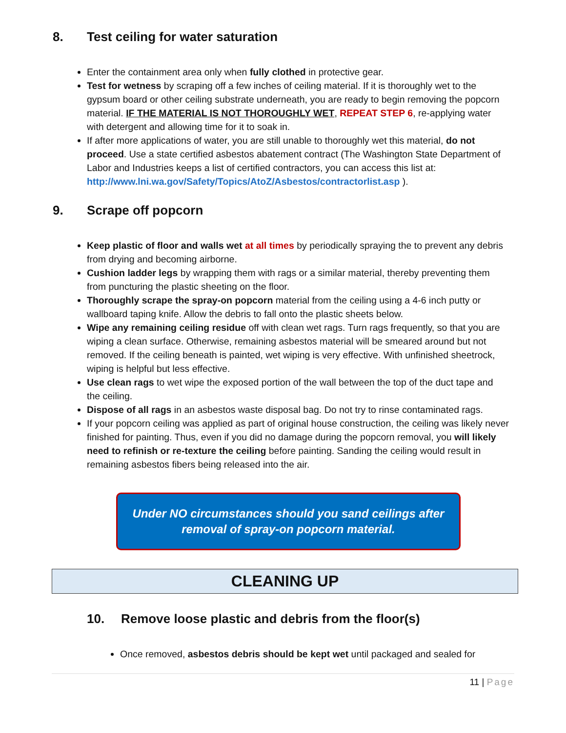8. Test ceiling for water saturation
Enter the containment area only when fully clothed in protective gear.
Test for wetness by scraping off a few inches of ceiling material. If it is thoroughly wet to the gypsum board or other ceiling substrate underneath, you are ready to begin removing the popcorn material. IF THE MATERIAL IS NOT THOROUGHLY WET, REPEAT STEP 6, re-applying water with detergent and allowing time for it to soak in.
If after more applications of water, you are still unable to thoroughly wet this material, do not proceed. Use a state certified asbestos abatement contract (The Washington State Department of Labor and Industries keeps a list of certified contractors, you can access this list at: http://www.lni.wa.gov/Safety/Topics/AtoZ/Asbestos/contractorlist.asp ).
9. Scrape off popcorn
Keep plastic of floor and walls wet at all times by periodically spraying the to prevent any debris from drying and becoming airborne.
Cushion ladder legs by wrapping them with rags or a similar material, thereby preventing them from puncturing the plastic sheeting on the floor.
Thoroughly scrape the spray-on popcorn material from the ceiling using a 4-6 inch putty or wallboard taping knife. Allow the debris to fall onto the plastic sheets below.
Wipe any remaining ceiling residue off with clean wet rags. Turn rags frequently, so that you are wiping a clean surface. Otherwise, remaining asbestos material will be smeared around but not removed. If the ceiling beneath is painted, wet wiping is very effective. With unfinished sheetrock, wiping is helpful but less effective.
Use clean rags to wet wipe the exposed portion of the wall between the top of the duct tape and the ceiling.
Dispose of all rags in an asbestos waste disposal bag. Do not try to rinse contaminated rags.
If your popcorn ceiling was applied as part of original house construction, the ceiling was likely never finished for painting. Thus, even if you did no damage during the popcorn removal, you will likely need to refinish or re-texture the ceiling before painting. Sanding the ceiling would result in remaining asbestos fibers being released into the air.
Under NO circumstances should you sand ceilings after
removal of spray-on popcorn material.
CLEANING UP
10. Remove loose plastic and debris from the floor(s)
Once removed, asbestos debris should be kept wet until packaged and sealed for
11 | Page